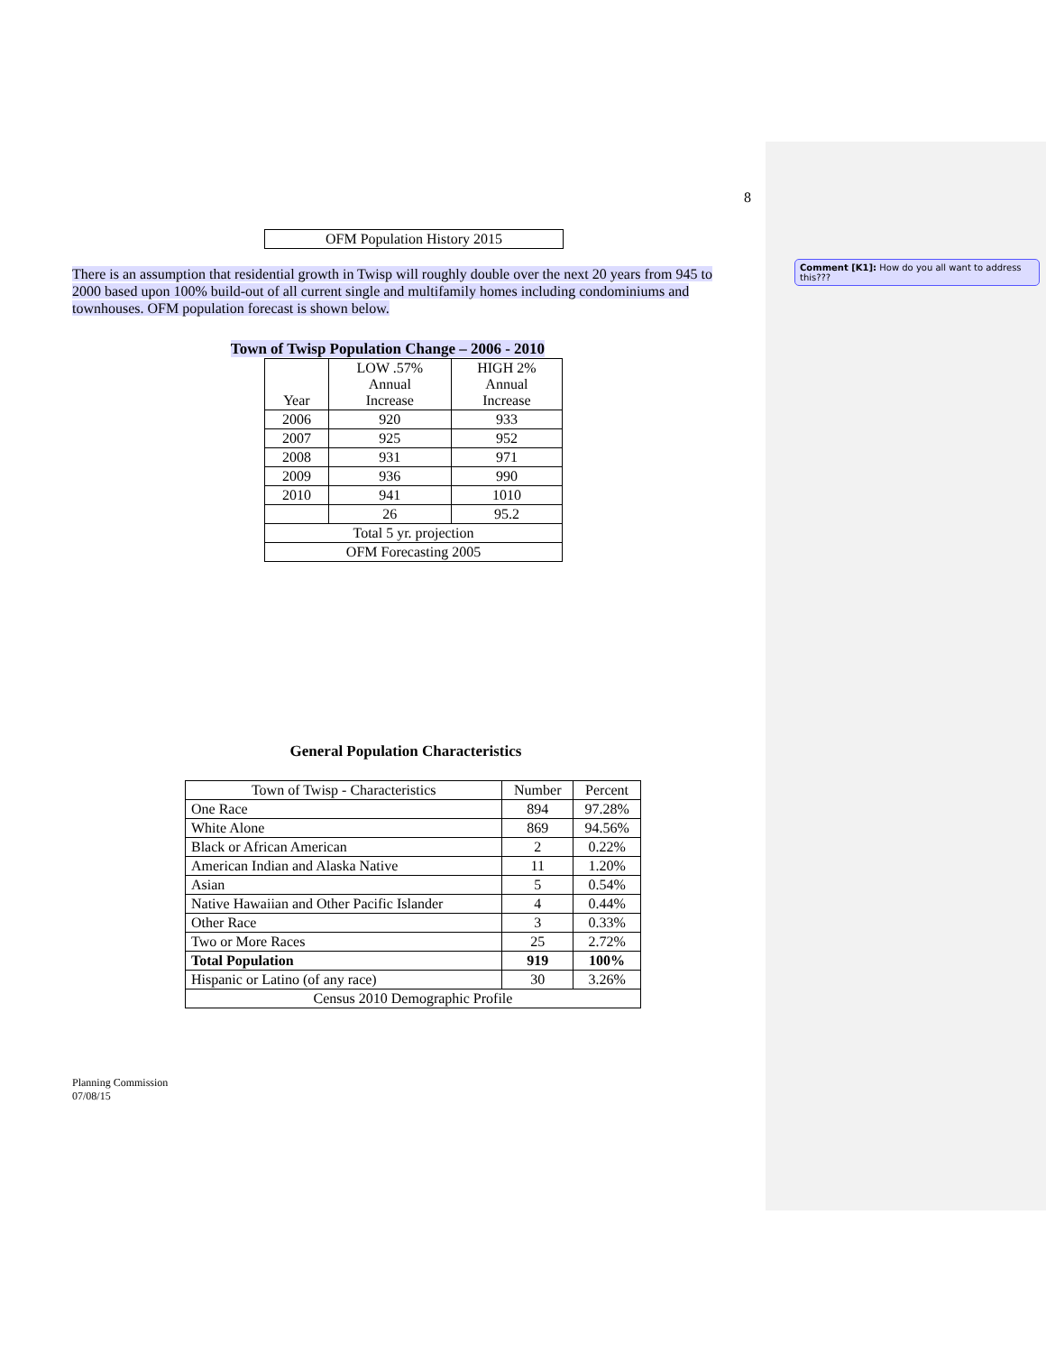8
OFM Population History 2015
There is an assumption that residential growth in Twisp will roughly double over the next 20 years from 945 to 2000 based upon 100% build-out of all current single and multifamily homes including condominiums and townhouses. OFM population forecast is shown below.
Town of Twisp Population Change – 2006 - 2010
| Year | LOW .57% Annual Increase | HIGH 2% Annual Increase |
| --- | --- | --- |
| 2006 | 920 | 933 |
| 2007 | 925 | 952 |
| 2008 | 931 | 971 |
| 2009 | 936 | 990 |
| 2010 | 941 | 1010 |
| | 26 | 95.2 |
| Total 5 yr. projection | | |
| OFM Forecasting 2005 | | |
General Population Characteristics
| Town of Twisp - Characteristics | Number | Percent |
| --- | --- | --- |
| One Race | 894 | 97.28% |
| White Alone | 869 | 94.56% |
| Black or African American | 2 | 0.22% |
| American Indian and Alaska Native | 11 | 1.20% |
| Asian | 5 | 0.54% |
| Native Hawaiian and Other Pacific Islander | 4 | 0.44% |
| Other Race | 3 | 0.33% |
| Two or More Races | 25 | 2.72% |
| Total Population | 919 | 100% |
| Hispanic or Latino (of any race) | 30 | 3.26% |
| Census 2010 Demographic Profile | | |
Planning Commission
07/08/15
Comment [K1]: How do you all want to address this???